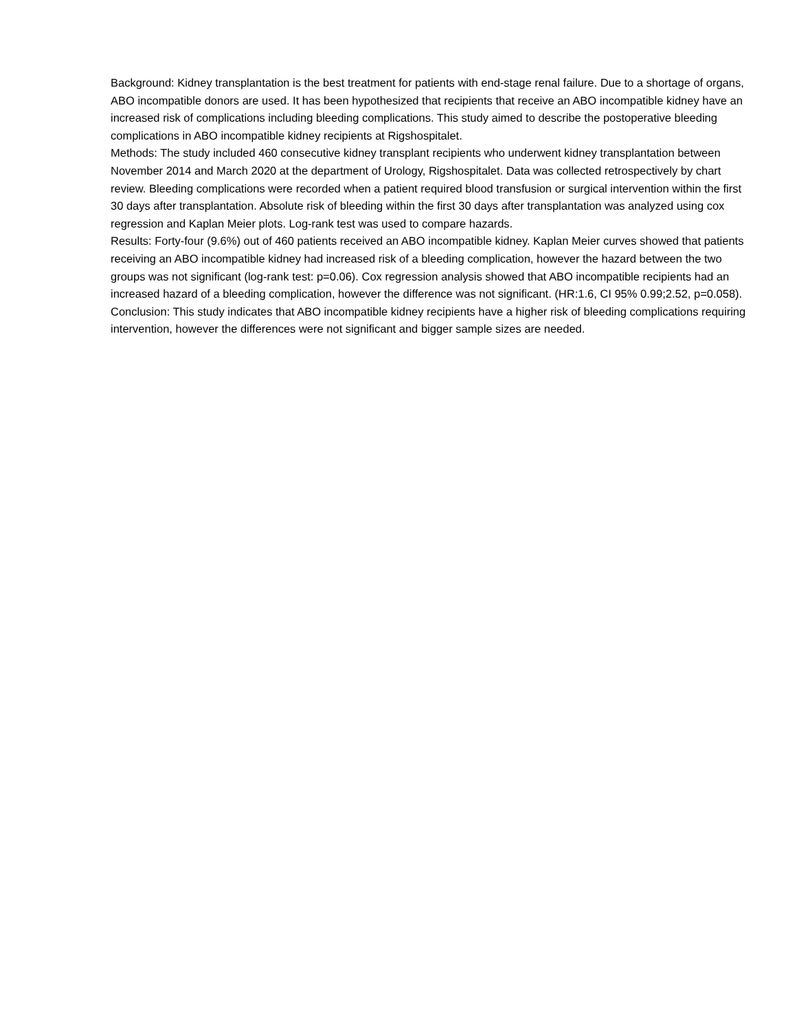Background: Kidney transplantation is the best treatment for patients with end-stage renal failure. Due to a shortage of organs, ABO incompatible donors are used. It has been hypothesized that recipients that receive an ABO incompatible kidney have an increased risk of complications including bleeding complications. This study aimed to describe the postoperative bleeding complications in ABO incompatible kidney recipients at Rigshospitalet.
Methods: The study included 460 consecutive kidney transplant recipients who underwent kidney transplantation between November 2014 and March 2020 at the department of Urology, Rigshospitalet. Data was collected retrospectively by chart review. Bleeding complications were recorded when a patient required blood transfusion or surgical intervention within the first 30 days after transplantation. Absolute risk of bleeding within the first 30 days after transplantation was analyzed using cox regression and Kaplan Meier plots. Log-rank test was used to compare hazards.
Results: Forty-four (9.6%) out of 460 patients received an ABO incompatible kidney. Kaplan Meier curves showed that patients receiving an ABO incompatible kidney had increased risk of a bleeding complication, however the hazard between the two groups was not significant (log-rank test: p=0.06). Cox regression analysis showed that ABO incompatible recipients had an increased hazard of a bleeding complication, however the difference was not significant. (HR:1.6, CI 95% 0.99;2.52, p=0.058).
Conclusion: This study indicates that ABO incompatible kidney recipients have a higher risk of bleeding complications requiring intervention, however the differences were not significant and bigger sample sizes are needed.